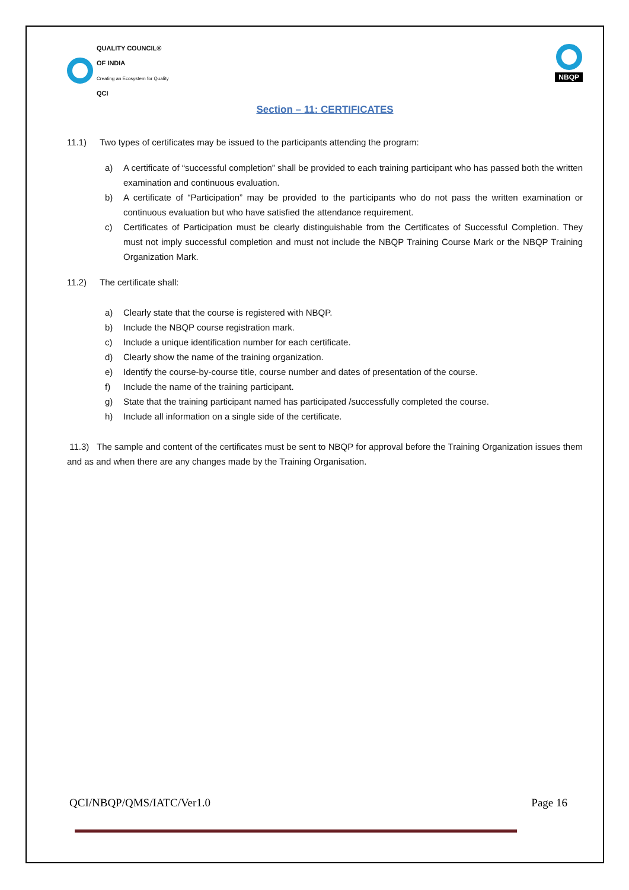QUALITY COUNCIL®
OF INDIA
Creating an Ecosystem for Quality
QCI
NBQP
Section – 11: CERTIFICATES
11.1) Two types of certificates may be issued to the participants attending the program:
a) A certificate of “successful completion” shall be provided to each training participant who has passed both the written examination and continuous evaluation.
b) A certificate of “Participation” may be provided to the participants who do not pass the written examination or continuous evaluation but who have satisfied the attendance requirement.
c) Certificates of Participation must be clearly distinguishable from the Certificates of Successful Completion. They must not imply successful completion and must not include the NBQP Training Course Mark or the NBQP Training Organization Mark.
11.2) The certificate shall:
a) Clearly state that the course is registered with NBQP.
b) Include the NBQP course registration mark.
c) Include a unique identification number for each certificate.
d) Clearly show the name of the training organization.
e) Identify the course-by-course title, course number and dates of presentation of the course.
f) Include the name of the training participant.
g) State that the training participant named has participated /successfully completed the course.
h) Include all information on a single side of the certificate.
11.3) The sample and content of the certificates must be sent to NBQP for approval before the Training Organization issues them and as and when there are any changes made by the Training Organisation.
QCI/NBQP/QMS/IATC/Ver1.0 Page 16